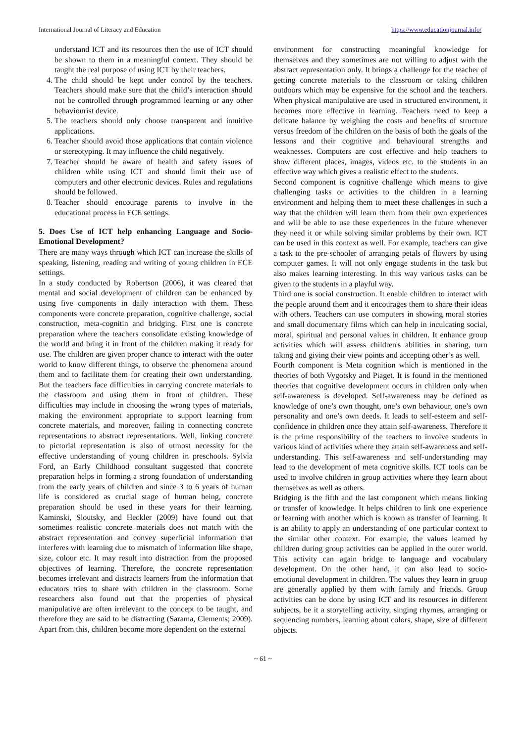International Journal of Literacy and Education https://www.educationjournal.info/
understand ICT and its resources then the use of ICT should be shown to them in a meaningful context. They should be taught the real purpose of using ICT by their teachers.
4. The child should be kept under control by the teachers. Teachers should make sure that the child’s interaction should not be controlled through programmed learning or any other behaviourist device.
5. The teachers should only choose transparent and intuitive applications.
6. Teacher should avoid those applications that contain violence or stereotyping. It may influence the child negatively.
7. Teacher should be aware of health and safety issues of children while using ICT and should limit their use of computers and other electronic devices. Rules and regulations should be followed.
8. Teacher should encourage parents to involve in the educational process in ECE settings.
5. Does Use of ICT help enhancing Language and Socio-Emotional Development?
There are many ways through which ICT can increase the skills of speaking, listening, reading and writing of young children in ECE settings.
In a study conducted by Robertson (2006), it was cleared that mental and social development of children can be enhanced by using five components in daily interaction with them. These components were concrete preparation, cognitive challenge, social construction, meta-cognitin and bridging. First one is concrete preparation where the teachers consolidate existing knowledge of the world and bring it in front of the children making it ready for use. The children are given proper chance to interact with the outer world to know different things, to observe the phenomena around them and to facilitate them for creating their own understanding. But the teachers face difficulties in carrying concrete materials to the classroom and using them in front of children. These difficulties may include in choosing the wrong types of materials, making the environment appropriate to support learning from concrete materials, and moreover, failing in connecting concrete representations to abstract representations. Well, linking concrete to pictorial representation is also of utmost necessity for the effective understanding of young children in preschools. Sylvia Ford, an Early Childhood consultant suggested that concrete preparation helps in forming a strong foundation of understanding from the early years of children and since 3 to 6 years of human life is considered as crucial stage of human being, concrete preparation should be used in these years for their learning. Kaminski, Sloutsky, and Heckler (2009) have found out that sometimes realistic concrete materials does not match with the abstract representation and convey superficial information that interferes with learning due to mismatch of information like shape, size, colour etc. It may result into distraction from the proposed objectives of learning. Therefore, the concrete representation becomes irrelevant and distracts learners from the information that educators tries to share with children in the classroom. Some researchers also found out that the properties of physical manipulative are often irrelevant to the concept to be taught, and therefore they are said to be distracting (Sarama, Clements; 2009). Apart from this, children become more dependent on the external
environment for constructing meaningful knowledge for themselves and they sometimes are not willing to adjust with the abstract representation only. It brings a challenge for the teacher of getting concrete materials to the classroom or taking children outdoors which may be expensive for the school and the teachers. When physical manipulative are used in structured environment, it becomes more effective in learning. Teachers need to keep a delicate balance by weighing the costs and benefits of structure versus freedom of the children on the basis of both the goals of the lessons and their cognitive and behavioural strengths and weaknesses. Computers are cost effective and help teachers to show different places, images, videos etc. to the students in an effective way which gives a realistic effect to the students.
Second component is cognitive challenge which means to give challenging tasks or activities to the children in a learning environment and helping them to meet these challenges in such a way that the children will learn them from their own experiences and will be able to use these experiences in the future whenever they need it or while solving similar problems by their own. ICT can be used in this context as well. For example, teachers can give a task to the pre-schooler of arranging petals of flowers by using computer games. It will not only engage students in the task but also makes learning interesting. In this way various tasks can be given to the students in a playful way.
Third one is social construction. It enable children to interact with the people around them and it encourages them to share their ideas with others. Teachers can use computers in showing moral stories and small documentary films which can help in inculcating social, moral, spiritual and personal values in children. It enhance group activities which will assess children's abilities in sharing, turn taking and giving their view points and accepting other’s as well.
Fourth component is Meta cognition which is mentioned in the theories of both Vygotsky and Piaget. It is found in the mentioned theories that cognitive development occurs in children only when self-awareness is developed. Self-awareness may be defined as knowledge of one’s own thought, one’s own behaviour, one’s own personality and one’s own deeds. It leads to self-esteem and self-confidence in children once they attain self-awareness. Therefore it is the prime responsibility of the teachers to involve students in various kind of activities where they attain self-awareness and self-understanding. This self-awareness and self-understanding may lead to the development of meta cognitive skills. ICT tools can be used to involve children in group activities where they learn about themselves as well as others.
Bridging is the fifth and the last component which means linking or transfer of knowledge. It helps children to link one experience or learning with another which is known as transfer of learning. It is an ability to apply an understanding of one particular context to the similar other context. For example, the values learned by children during group activities can be applied in the outer world. This activity can again bridge to language and vocabulary development. On the other hand, it can also lead to socio-emotional development in children. The values they learn in group are generally applied by them with family and friends. Group activities can be done by using ICT and its resources in different subjects, be it a storytelling activity, singing rhymes, arranging or sequencing numbers, learning about colors, shape, size of different objects.
~ 61 ~